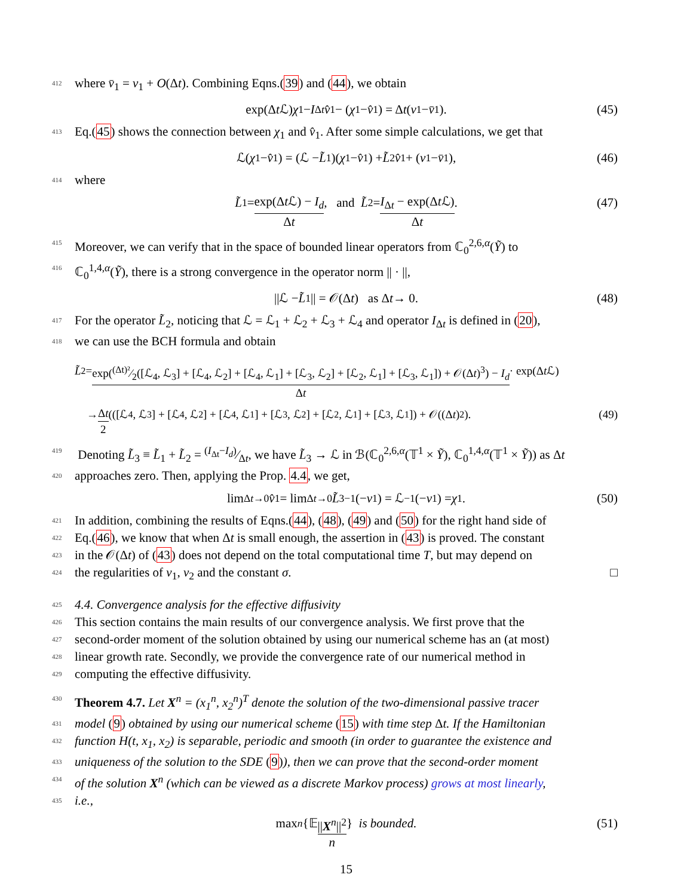412 where v̄<sub>1</sub> = v<sub>1</sub> + O(Δt). Combining Eqns.(39) and (44), we obtain
exp(Δ t ℒ) χ<sub>1</sub> − I<sub>Δt</sub> v̂<sub>1</sub> − (χ<sub>1</sub> − v̂<sub>1</sub>) = Δ t (v<sub>1</sub> − v̄<sub>1</sub>). (45)
413 Eq.(45) shows the connection between χ<sub>1</sub> and v̂<sub>1</sub>. After some simple calculations, we get that
ℒ(χ<sub>1</sub> − v̂<sub>1</sub>) = (ℒ − L̃<sub>1</sub>)(χ<sub>1</sub> − v̂<sub>1</sub>) + L̃<sub>2</sub> v̂<sub>1</sub> + (v<sub>1</sub> − v̄<sub>1</sub>), (46)
414 where
L̃<sub>1</sub> = exp(Δt ℒ) − I<sub>d</sub> Δt, and L̃<sub>2</sub> = I<sub>Δt</sub> − exp(Δt ℒ) Δt. (47)
415 Moreover, we can verify that in the space of bounded linear operators from ℂ<sub>0</sub><sup>2,6,α</sup>(Ỹ) to
416 ℂ<sub>0</sub><sup>1,4,α</sup>(Ỹ), there is a strong convergence in the operator norm || · ||,
||ℒ − L̃<sub>1</sub>|| = 𝒪(Δ t) as Δ t → 0. (48)
417 For the operator L̃<sub>2</sub>, noticing that ℒ = ℒ<sub>1</sub> + ℒ<sub>2</sub> + ℒ<sub>3</sub> + ℒ<sub>4</sub> and operator I<sub>Δt</sub> is defined in (20),
418 we can use the BCH formula and obtain
L̃<sub>2</sub> = exp((Δt)²⁄2([ℒ<sub>4</sub>, ℒ<sub>3</sub>] + [ℒ<sub>4</sub>, ℒ<sub>2</sub>] + [ℒ<sub>4</sub>, ℒ<sub>1</sub>] + [ℒ<sub>3</sub>, ℒ<sub>2</sub>] + [ℒ<sub>2</sub>, ℒ<sub>1</sub>] + [ℒ<sub>3</sub>, ℒ<sub>1</sub>]) + 𝒪(Δt)<sup>3</sup>) − I<sub>d</sub> Δt · exp(Δ t ℒ)
→ Δt 2 (([ℒ<sub>4</sub>, ℒ<sub>3</sub>] + [ℒ<sub>4</sub>, ℒ<sub>2</sub>] + [ℒ<sub>4</sub>, ℒ<sub>1</sub>] + [ℒ<sub>3</sub>, ℒ<sub>2</sub>] + [ℒ<sub>2</sub>, ℒ<sub>1</sub>] + [ℒ<sub>3</sub>, ℒ<sub>1</sub>]) + 𝒪((Δ t)<sup>2</sup>). (49)
419 Denoting L̃<sub>3</sub> ≡ L̃<sub>1</sub> + L̃<sub>2</sub> = (I<sub>Δt</sub>−I<sub>d</sub>)⁄Δt, we have L̃<sub>3</sub> → ℒ in ℬ(ℂ<sub>0</sub><sup>2,6,α</sup>(𝕋<sup>1</sup> × Ỹ), ℂ<sub>0</sub><sup>1,4,α</sup>(𝕋<sup>1</sup> × Ỹ)) as Δt
420 approaches zero. Then, applying the Prop. 4.4, we get,
lim<sub>Δt→0</sub> v̂<sub>1</sub> = lim<sub>Δt→0</sub> L̃<sub>3</sub><sup>−1</sup>(− v<sub>1</sub>) = ℒ<sup>−1</sup>(− v<sub>1</sub>) = χ<sub>1</sub>. (50)
421 In addition, combining the results of Eqns.(44), (48), (49) and (50) for the right hand side of
422 Eq.(46), we know that when Δt is small enough, the assertion in (43) is proved. The constant
423 in the 𝒪(Δt) of (43) does not depend on the total computational time T, but may depend on
424 the regularities of v<sub>1</sub>, v<sub>2</sub> and the constant σ. □
425 4.4. Convergence analysis for the effective diffusivity
426 This section contains the main results of our convergence analysis. We first prove that the
427 second-order moment of the solution obtained by using our numerical scheme has an (at most)
428 linear growth rate. Secondly, we provide the convergence rate of our numerical method in
429 computing the effective diffusivity.
430 Theorem 4.7. Let X<sup>n</sup> = (x<sub>1</sub><sup>n</sup>, x<sub>2</sub><sup>n</sup>)<sup>T</sup> denote the solution of the two-dimensional passive tracer
431 model (9) obtained by using our numerical scheme (15) with time step Δt. If the Hamiltonian
432 function H(t, x<sub>1</sub>, x<sub>2</sub>) is separable, periodic and smooth (in order to guarantee the existence and
433 uniqueness of the solution to the SDE (9)), then we can prove that the second-order moment
434 of the solution X<sup>n</sup> (which can be viewed as a discrete Markov process) grows at most linearly,
435 i.e.,
max<sub>n</sub> {𝔼 ||X<sup>n</sup>||<sup>2</sup> n } is bounded. (51)
15